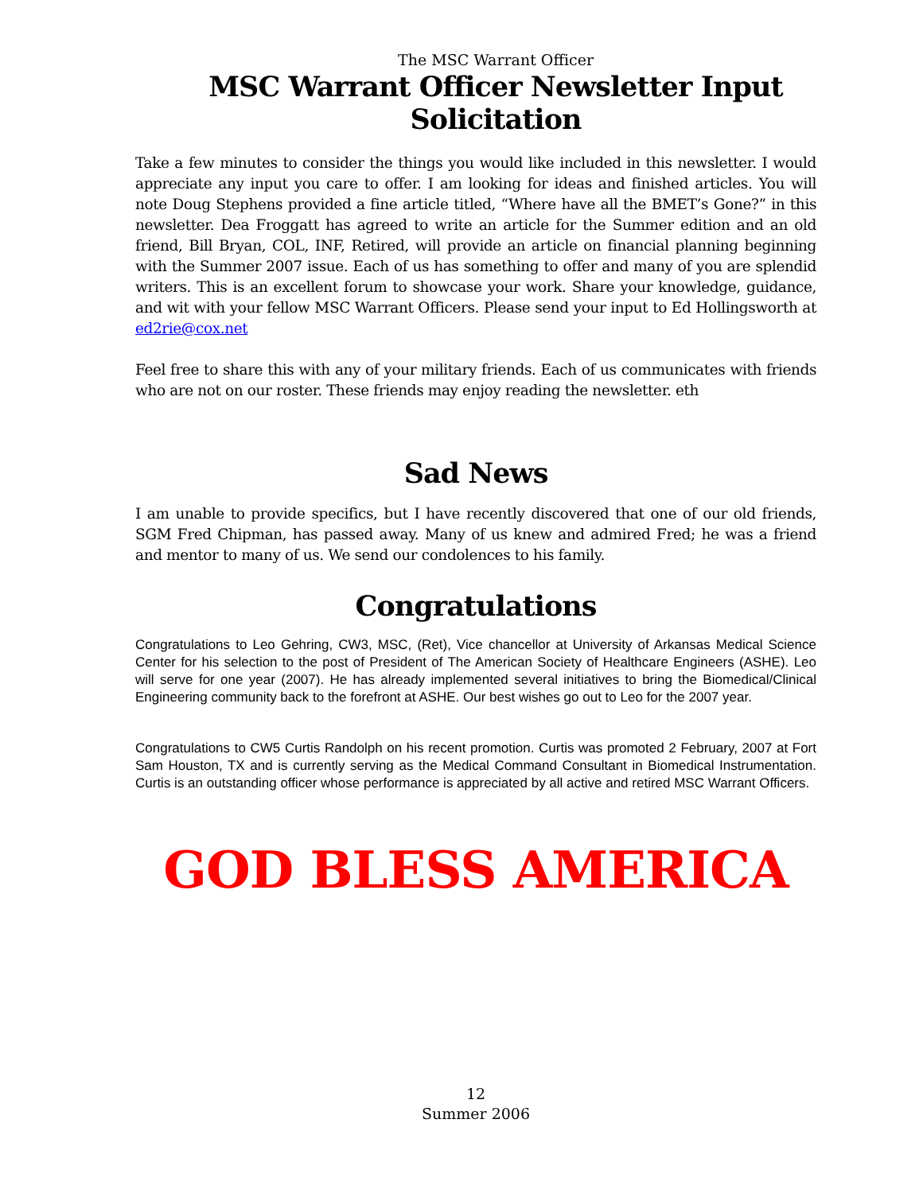The MSC Warrant Officer
MSC Warrant Officer Newsletter Input Solicitation
Take a few minutes to consider the things you would like included in this newsletter. I would appreciate any input you care to offer. I am looking for ideas and finished articles. You will note Doug Stephens provided a fine article titled, “Where have all the BMET’s Gone?” in this newsletter. Dea Froggatt has agreed to write an article for the Summer edition and an old friend, Bill Bryan, COL, INF, Retired, will provide an article on financial planning beginning with the Summer 2007 issue. Each of us has something to offer and many of you are splendid writers. This is an excellent forum to showcase your work. Share your knowledge, guidance, and wit with your fellow MSC Warrant Officers. Please send your input to Ed Hollingsworth at ed2rie@cox.net
Feel free to share this with any of your military friends. Each of us communicates with friends who are not on our roster. These friends may enjoy reading the newsletter. eth
Sad News
I am unable to provide specifics, but I have recently discovered that one of our old friends, SGM Fred Chipman, has passed away. Many of us knew and admired Fred; he was a friend and mentor to many of us. We send our condolences to his family.
Congratulations
Congratulations to Leo Gehring, CW3, MSC, (Ret), Vice chancellor at University of Arkansas Medical Science Center for his selection to the post of President of The American Society of Healthcare Engineers (ASHE). Leo will serve for one year (2007). He has already implemented several initiatives to bring the Biomedical/Clinical Engineering community back to the forefront at ASHE. Our best wishes go out to Leo for the 2007 year.
Congratulations to CW5 Curtis Randolph on his recent promotion. Curtis was promoted 2 February, 2007 at Fort Sam Houston, TX and is currently serving as the Medical Command Consultant in Biomedical Instrumentation. Curtis is an outstanding officer whose performance is appreciated by all active and retired MSC Warrant Officers.
GOD BLESS AMERICA
12
Summer 2006